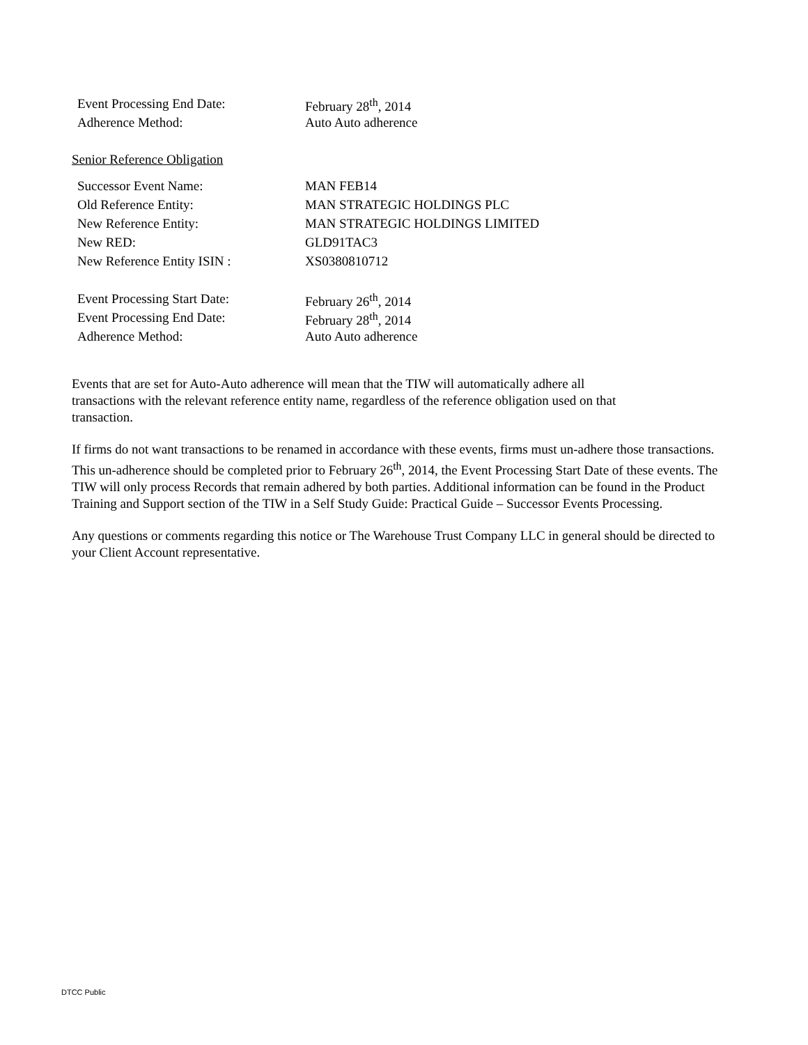| Event Processing End Date: | February 28<sup>th</sup>, 2014 |
| Adherence Method: | Auto Auto adherence |
Senior Reference Obligation
| Successor Event Name: | MAN FEB14 |
| Old Reference Entity: | MAN STRATEGIC HOLDINGS PLC |
| New Reference Entity: | MAN STRATEGIC HOLDINGS LIMITED |
| New RED: | GLD91TAC3 |
| New Reference Entity ISIN : | XS0380810712 |
| Event Processing Start Date: | February 26<sup>th</sup>, 2014 |
| Event Processing End Date: | February 28<sup>th</sup>, 2014 |
| Adherence Method: | Auto Auto adherence |
Events that are set for Auto-Auto adherence will mean that the TIW will automatically adhere all
transactions with the relevant reference entity name, regardless of the reference obligation used on that
transaction.
If firms do not want transactions to be renamed in accordance with these events, firms must un-adhere those transactions. This un-adherence should be completed prior to February 26<sup>th</sup>, 2014, the Event Processing Start Date of these events. The TIW will only process Records that remain adhered by both parties. Additional information can be found in the Product Training and Support section of the TIW in a Self Study Guide: Practical Guide – Successor Events Processing.
Any questions or comments regarding this notice or The Warehouse Trust Company LLC in general should be directed to your Client Account representative.
DTCC Public